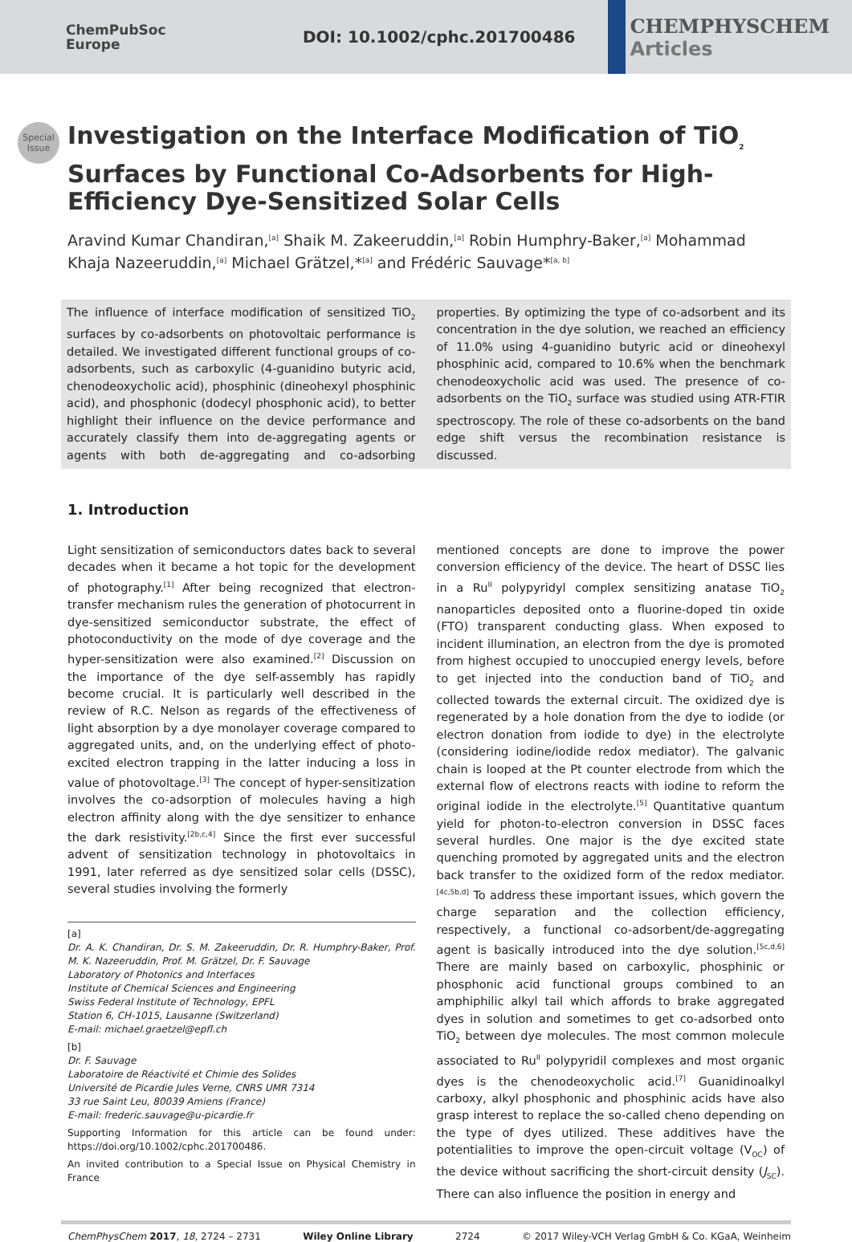ChemPubSoc
Europe
DOI: 10.1002/cphc.201700486
CHEMPHYSCHEM
Articles
Special
Issue
Investigation on the Interface Modification of TiO<sub>2</sub> Surfaces by Functional Co-Adsorbents for High-Efficiency Dye-Sensitized Solar Cells
Aravind Kumar Chandiran,<sup>[a]</sup> Shaik M. Zakeeruddin,<sup>[a]</sup> Robin Humphry-Baker,<sup>[a]</sup> Mohammad Khaja Nazeeruddin,<sup>[a]</sup> Michael Grätzel,*<sup>[a]</sup> and Frédéric Sauvage*<sup>[a, b]</sup>
The influence of interface modification of sensitized TiO<sub>2</sub> surfaces by co-adsorbents on photovoltaic performance is detailed. We investigated different functional groups of co-adsorbents, such as carboxylic (4-guanidino butyric acid, chenodeoxycholic acid), phosphinic (dineohexyl phosphinic acid), and phosphonic (dodecyl phosphonic acid), to better highlight their influence on the device performance and accurately classify them into de-aggregating agents or agents with both de-aggregating and co-adsorbing properties. By optimizing the type of co-adsorbent and its concentration in the dye solution, we reached an efficiency of 11.0% using 4-guanidino butyric acid or dineohexyl phosphinic acid, compared to 10.6% when the benchmark chenodeoxycholic acid was used. The presence of co-adsorbents on the TiO<sub>2</sub> surface was studied using ATR-FTIR spectroscopy. The role of these co-adsorbents on the band edge shift versus the recombination resistance is discussed.
1. Introduction
Light sensitization of semiconductors dates back to several decades when it became a hot topic for the development of photography.<sup>[1]</sup> After being recognized that electron-transfer mechanism rules the generation of photocurrent in dye-sensitized semiconductor substrate, the effect of photoconductivity on the mode of dye coverage and the hyper-sensitization were also examined.<sup>[2]</sup> Discussion on the importance of the dye self-assembly has rapidly become crucial. It is particularly well described in the review of R.C. Nelson as regards of the effectiveness of light absorption by a dye monolayer coverage compared to aggregated units, and, on the underlying effect of photo-excited electron trapping in the latter inducing a loss in value of photovoltage.<sup>[3]</sup> The concept of hyper-sensitization involves the co-adsorption of molecules having a high electron affinity along with the dye sensitizer to enhance the dark resistivity.<sup>[2b,c,4]</sup> Since the first ever successful advent of sensitization technology in photovoltaics in 1991, later referred as dye sensitized solar cells (DSSC), several studies involving the formerly
[a]
Dr. A. K. Chandiran, Dr. S. M. Zakeeruddin, Dr. R. Humphry-Baker, Prof. M. K. Nazeeruddin, Prof. M. Grätzel, Dr. F. Sauvage
Laboratory of Photonics and Interfaces
Institute of Chemical Sciences and Engineering
Swiss Federal Institute of Technology, EPFL
Station 6, CH-1015, Lausanne (Switzerland)
E-mail: michael.graetzel@epfl.ch
[b]
Dr. F. Sauvage
Laboratoire de Réactivité et Chimie des Solides
Université de Picardie Jules Verne, CNRS UMR 7314
33 rue Saint Leu, 80039 Amiens (France)
E-mail: frederic.sauvage@u-picardie.fr
Supporting Information for this article can be found under: https://doi.org/10.1002/cphc.201700486.
An invited contribution to a Special Issue on Physical Chemistry in France
mentioned concepts are done to improve the power conversion efficiency of the device. The heart of DSSC lies in a Ru<sup>II</sup> polypyridyl complex sensitizing anatase TiO<sub>2</sub> nanoparticles deposited onto a fluorine-doped tin oxide (FTO) transparent conducting glass. When exposed to incident illumination, an electron from the dye is promoted from highest occupied to unoccupied energy levels, before to get injected into the conduction band of TiO<sub>2</sub> and collected towards the external circuit. The oxidized dye is regenerated by a hole donation from the dye to iodide (or electron donation from iodide to dye) in the electrolyte (considering iodine/iodide redox mediator). The galvanic chain is looped at the Pt counter electrode from which the external flow of electrons reacts with iodine to reform the original iodide in the electrolyte.<sup>[5]</sup> Quantitative quantum yield for photon-to-electron conversion in DSSC faces several hurdles. One major is the dye excited state quenching promoted by aggregated units and the electron back transfer to the oxidized form of the redox mediator.<sup>[4c,5b,d]</sup> To address these important issues, which govern the charge separation and the collection efficiency, respectively, a functional co-adsorbent/de-aggregating agent is basically introduced into the dye solution.<sup>[5c,d,6]</sup> There are mainly based on carboxylic, phosphinic or phosphonic acid functional groups combined to an amphiphilic alkyl tail which affords to brake aggregated dyes in solution and sometimes to get co-adsorbed onto TiO<sub>2</sub> between dye molecules. The most common molecule associated to Ru<sup>II</sup> polypyridil complexes and most organic dyes is the chenodeoxycholic acid.<sup>[7]</sup> Guanidinoalkyl carboxy, alkyl phosphonic and phosphinic acids have also grasp interest to replace the so-called cheno depending on the type of dyes utilized. These additives have the potentialities to improve the open-circuit voltage (V<sub>OC</sub>) of the device without sacrificing the short-circuit density (J<sub>SC</sub>). There can also influence the position in energy and
ChemPhysChem 2017, 18, 2724 – 2731 Wiley Online Library 2724 © 2017 Wiley-VCH Verlag GmbH & Co. KGaA, Weinheim